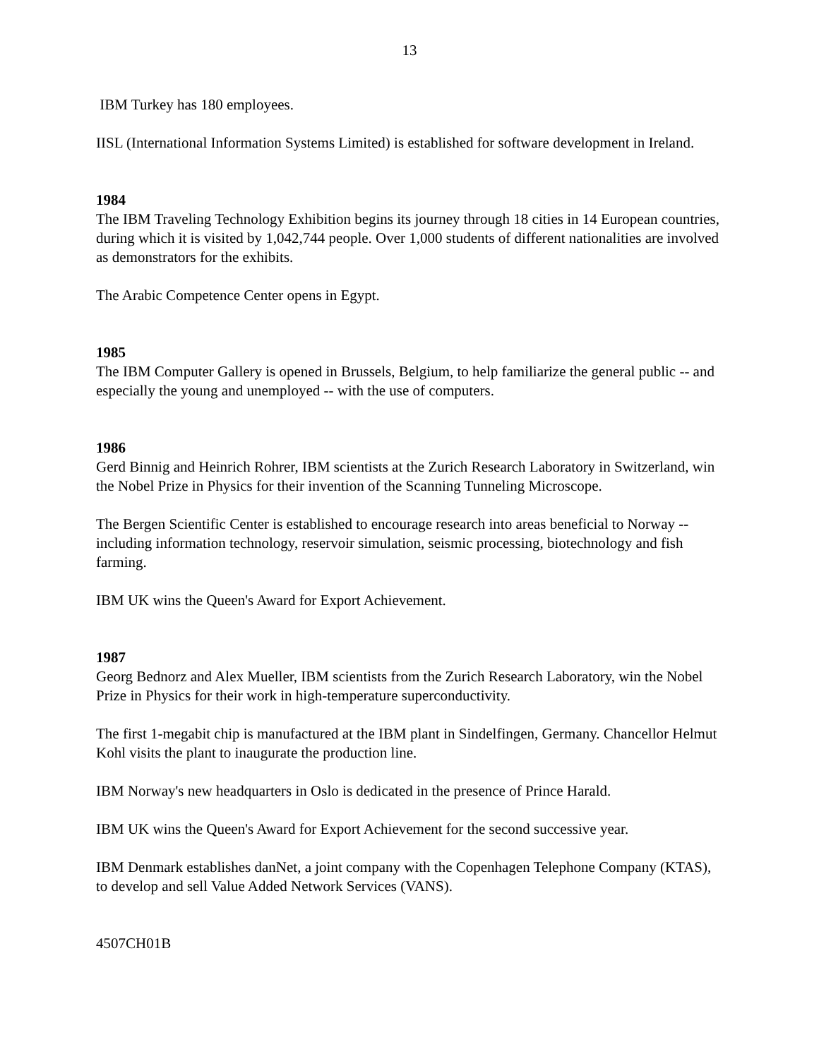13
IBM Turkey has 180 employees.
IISL (International Information Systems Limited) is established for software development in Ireland.
1984
The IBM Traveling Technology Exhibition begins its journey through 18 cities in 14 European countries, during which it is visited by 1,042,744 people. Over 1,000 students of different nationalities are involved as demonstrators for the exhibits.
The Arabic Competence Center opens in Egypt.
1985
The IBM Computer Gallery is opened in Brussels, Belgium, to help familiarize the general public -- and especially the young and unemployed -- with the use of computers.
1986
Gerd Binnig and Heinrich Rohrer, IBM scientists at the Zurich Research Laboratory in Switzerland, win the Nobel Prize in Physics for their invention of the Scanning Tunneling Microscope.
The Bergen Scientific Center is established to encourage research into areas beneficial to Norway -- including information technology, reservoir simulation, seismic processing, biotechnology and fish farming.
IBM UK wins the Queen's Award for Export Achievement.
1987
Georg Bednorz and Alex Mueller, IBM scientists from the Zurich Research Laboratory, win the Nobel Prize in Physics for their work in high-temperature superconductivity.
The first 1-megabit chip is manufactured at the IBM plant in Sindelfingen, Germany. Chancellor Helmut Kohl visits the plant to inaugurate the production line.
IBM Norway's new headquarters in Oslo is dedicated in the presence of Prince Harald.
IBM UK wins the Queen's Award for Export Achievement for the second successive year.
IBM Denmark establishes danNet, a joint company with the Copenhagen Telephone Company (KTAS), to develop and sell Value Added Network Services (VANS).
4507CH01B